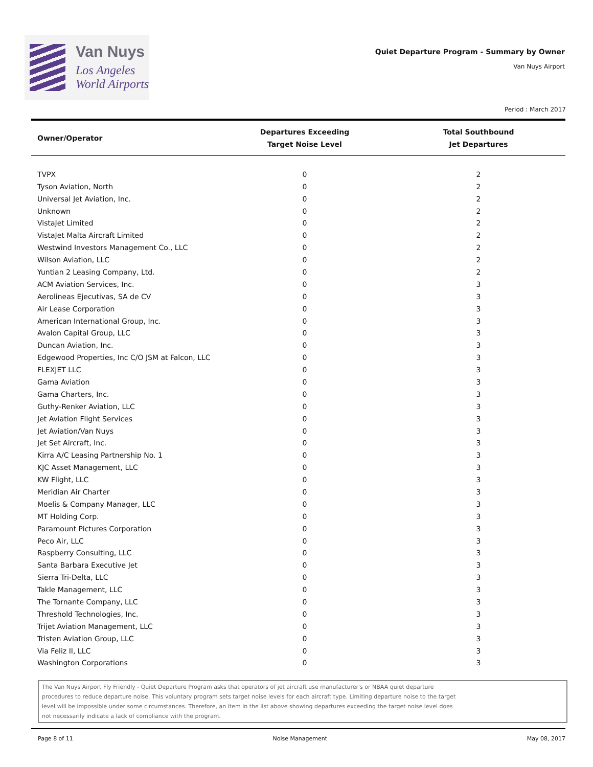Van Nuys
Los Angeles
World Airports
Quiet Departure Program - Summary by Owner
Van Nuys Airport
Period : March 2017
| Owner/Operator | Departures Exceeding Target Noise Level | Total Southbound Jet Departures |
| --- | --- | --- |
| TVPX | 0 | 2 |
| Tyson Aviation, North | 0 | 2 |
| Universal Jet Aviation, Inc. | 0 | 2 |
| Unknown | 0 | 2 |
| VistaJet Limited | 0 | 2 |
| VistaJet Malta Aircraft Limited | 0 | 2 |
| Westwind Investors Management Co., LLC | 0 | 2 |
| Wilson Aviation, LLC | 0 | 2 |
| Yuntian 2 Leasing Company, Ltd. | 0 | 2 |
| ACM Aviation Services, Inc. | 0 | 3 |
| Aerolineas Ejecutivas, SA de CV | 0 | 3 |
| Air Lease Corporation | 0 | 3 |
| American International Group, Inc. | 0 | 3 |
| Avalon Capital Group, LLC | 0 | 3 |
| Duncan Aviation, Inc. | 0 | 3 |
| Edgewood Properties, Inc C/O JSM at Falcon, LLC | 0 | 3 |
| FLEXJET LLC | 0 | 3 |
| Gama Aviation | 0 | 3 |
| Gama Charters, Inc. | 0 | 3 |
| Guthy-Renker Aviation, LLC | 0 | 3 |
| Jet Aviation Flight Services | 0 | 3 |
| Jet Aviation/Van Nuys | 0 | 3 |
| Jet Set Aircraft, Inc. | 0 | 3 |
| Kirra A/C Leasing Partnership No. 1 | 0 | 3 |
| KJC Asset Management, LLC | 0 | 3 |
| KW Flight, LLC | 0 | 3 |
| Meridian Air Charter | 0 | 3 |
| Moelis & Company Manager, LLC | 0 | 3 |
| MT Holding Corp. | 0 | 3 |
| Paramount Pictures Corporation | 0 | 3 |
| Peco Air, LLC | 0 | 3 |
| Raspberry Consulting, LLC | 0 | 3 |
| Santa Barbara Executive Jet | 0 | 3 |
| Sierra Tri-Delta, LLC | 0 | 3 |
| Takle Management, LLC | 0 | 3 |
| The Tornante Company, LLC | 0 | 3 |
| Threshold Technologies, Inc. | 0 | 3 |
| Trijet Aviation Management, LLC | 0 | 3 |
| Tristen Aviation Group, LLC | 0 | 3 |
| Via Feliz II, LLC | 0 | 3 |
| Washington Corporations | 0 | 3 |
The Van Nuys Airport Fly Friendly - Quiet Departure Program asks that operators of jet aircraft use manufacturer's or NBAA quiet departure
procedures to reduce departure noise. This voluntary program sets target noise levels for each aircraft type. Limiting departure noise to the target
level will be impossible under some circumstances. Therefore, an item in the list above showing departures exceeding the target noise level does
not necessarily indicate a lack of compliance with the program.
Page 8 of 11 Noise Management May 08, 2017